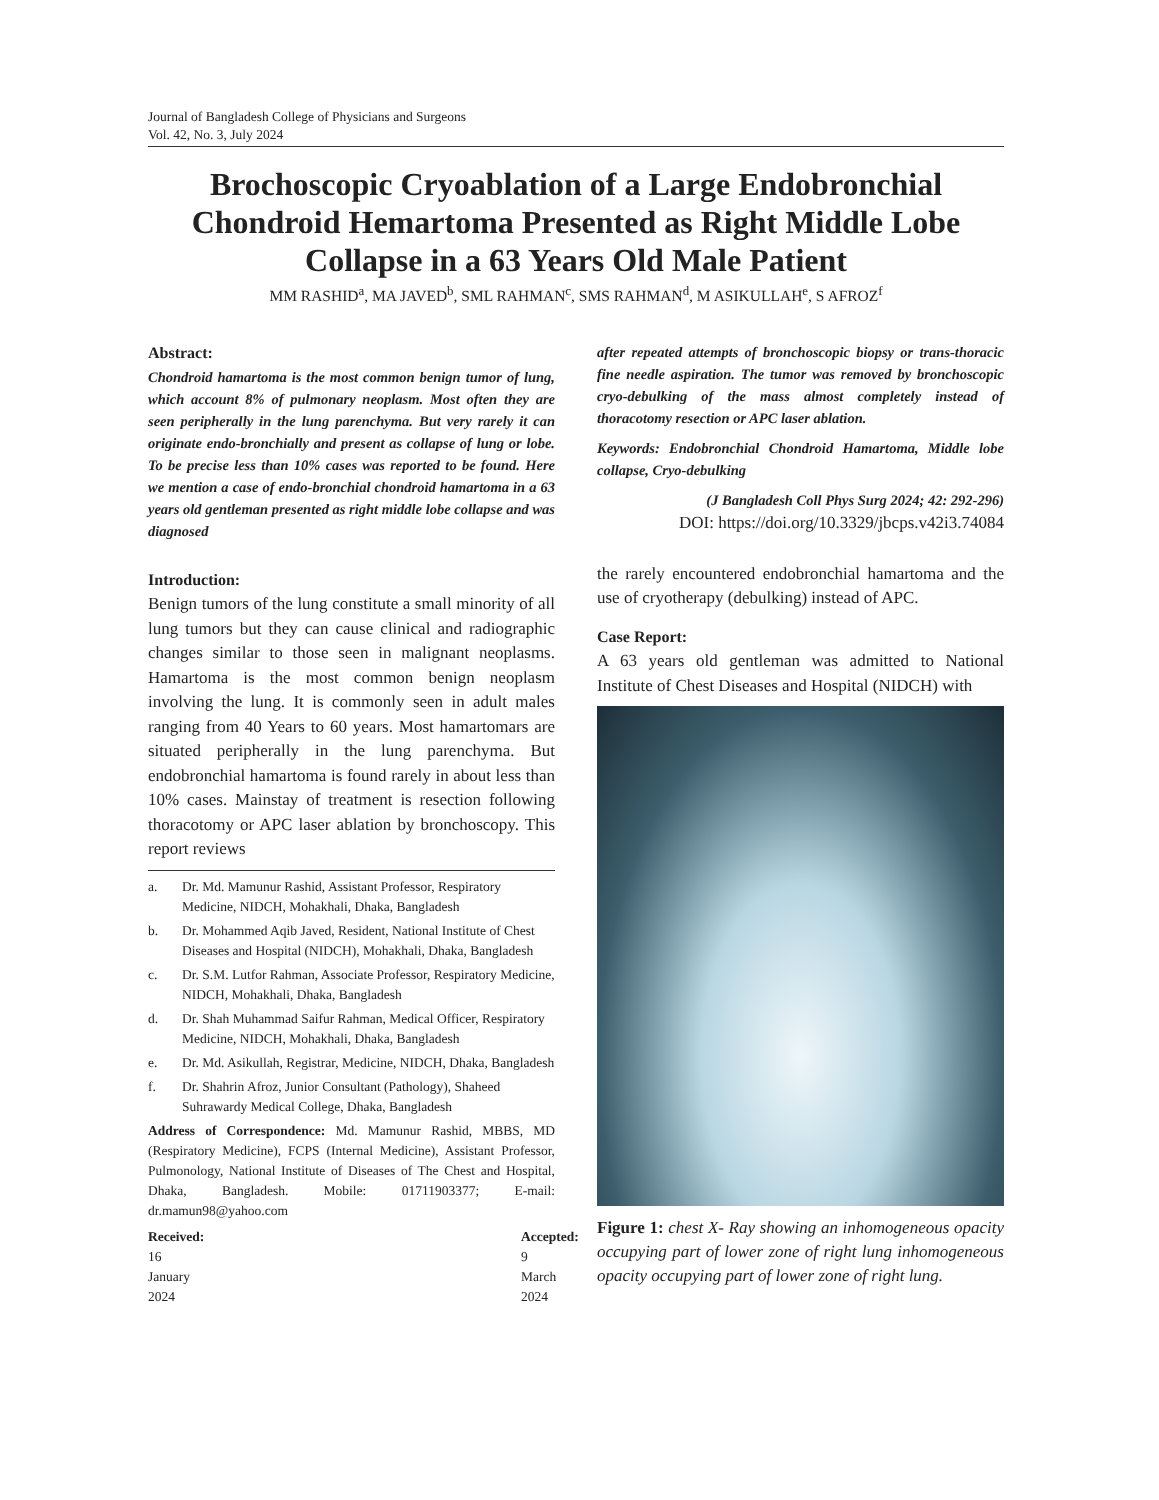Journal of Bangladesh College of Physicians and Surgeons
Vol. 42, No. 3, July 2024
Brochoscopic Cryoablation of a Large Endobronchial Chondroid Hemartoma Presented as Right Middle Lobe Collapse in a 63 Years Old Male Patient
MM RASHID<sup>a</sup>, MA JAVED<sup>b</sup>, SML RAHMAN<sup>c</sup>, SMS RAHMAN<sup>d</sup>, M ASIKULLAH<sup>e</sup>, S AFROZ<sup>f</sup>
Abstract:
Chondroid hamartoma is the most common benign tumor of lung, which account 8% of pulmonary neoplasm. Most often they are seen peripherally in the lung parenchyma. But very rarely it can originate endo-bronchially and present as collapse of lung or lobe. To be precise less than 10% cases was reported to be found. Here we mention a case of endo-bronchial chondroid hamartoma in a 63 years old gentleman presented as right middle lobe collapse and was diagnosed
Introduction:
Benign tumors of the lung constitute a small minority of all lung tumors but they can cause clinical and radiographic changes similar to those seen in malignant neoplasms. Hamartoma is the most common benign neoplasm involving the lung. It is commonly seen in adult males ranging from 40 Years to 60 years. Most hamartomars are situated peripherally in the lung parenchyma. But endobronchial hamartoma is found rarely in about less than 10% cases. Mainstay of treatment is resection following thoracotomy or APC laser ablation by bronchoscopy. This report reviews
a. Dr. Md. Mamunur Rashid, Assistant Professor, Respiratory Medicine, NIDCH, Mohakhali, Dhaka, Bangladesh
b. Dr. Mohammed Aqib Javed, Resident, National Institute of Chest Diseases and Hospital (NIDCH), Mohakhali, Dhaka, Bangladesh
c. Dr. S.M. Lutfor Rahman, Associate Professor, Respiratory Medicine, NIDCH, Mohakhali, Dhaka, Bangladesh
d. Dr. Shah Muhammad Saifur Rahman, Medical Officer, Respiratory Medicine, NIDCH, Mohakhali, Dhaka, Bangladesh
e. Dr. Md. Asikullah, Registrar, Medicine, NIDCH, Dhaka, Bangladesh
f. Dr. Shahrin Afroz, Junior Consultant (Pathology), Shaheed Suhrawardy Medical College, Dhaka, Bangladesh
Address of Correspondence: Md. Mamunur Rashid, MBBS, MD (Respiratory Medicine), FCPS (Internal Medicine), Assistant Professor, Pulmonology, National Institute of Diseases of The Chest and Hospital, Dhaka, Bangladesh. Mobile: 01711903377; E-mail: dr.mamun98@yahoo.com
Received: 16 January 2024 Accepted: 9 March 2024
after repeated attempts of bronchoscopic biopsy or trans-thoracic fine needle aspiration. The tumor was removed by bronchoscopic cryo-debulking of the mass almost completely instead of thoracotomy resection or APC laser ablation.
Keywords: Endobronchial Chondroid Hamartoma, Middle lobe collapse, Cryo-debulking
(J Bangladesh Coll Phys Surg 2024; 42: 292-296)
DOI: https://doi.org/10.3329/jbcps.v42i3.74084
the rarely encountered endobronchial hamartoma and the use of cryotherapy (debulking) instead of APC.
Case Report:
A 63 years old gentleman was admitted to National Institute of Chest Diseases and Hospital (NIDCH) with
Figure 1: chest X- Ray showing an inhomogeneous opacity occupying part of lower zone of right lung inhomogeneous opacity occupying part of lower zone of right lung.